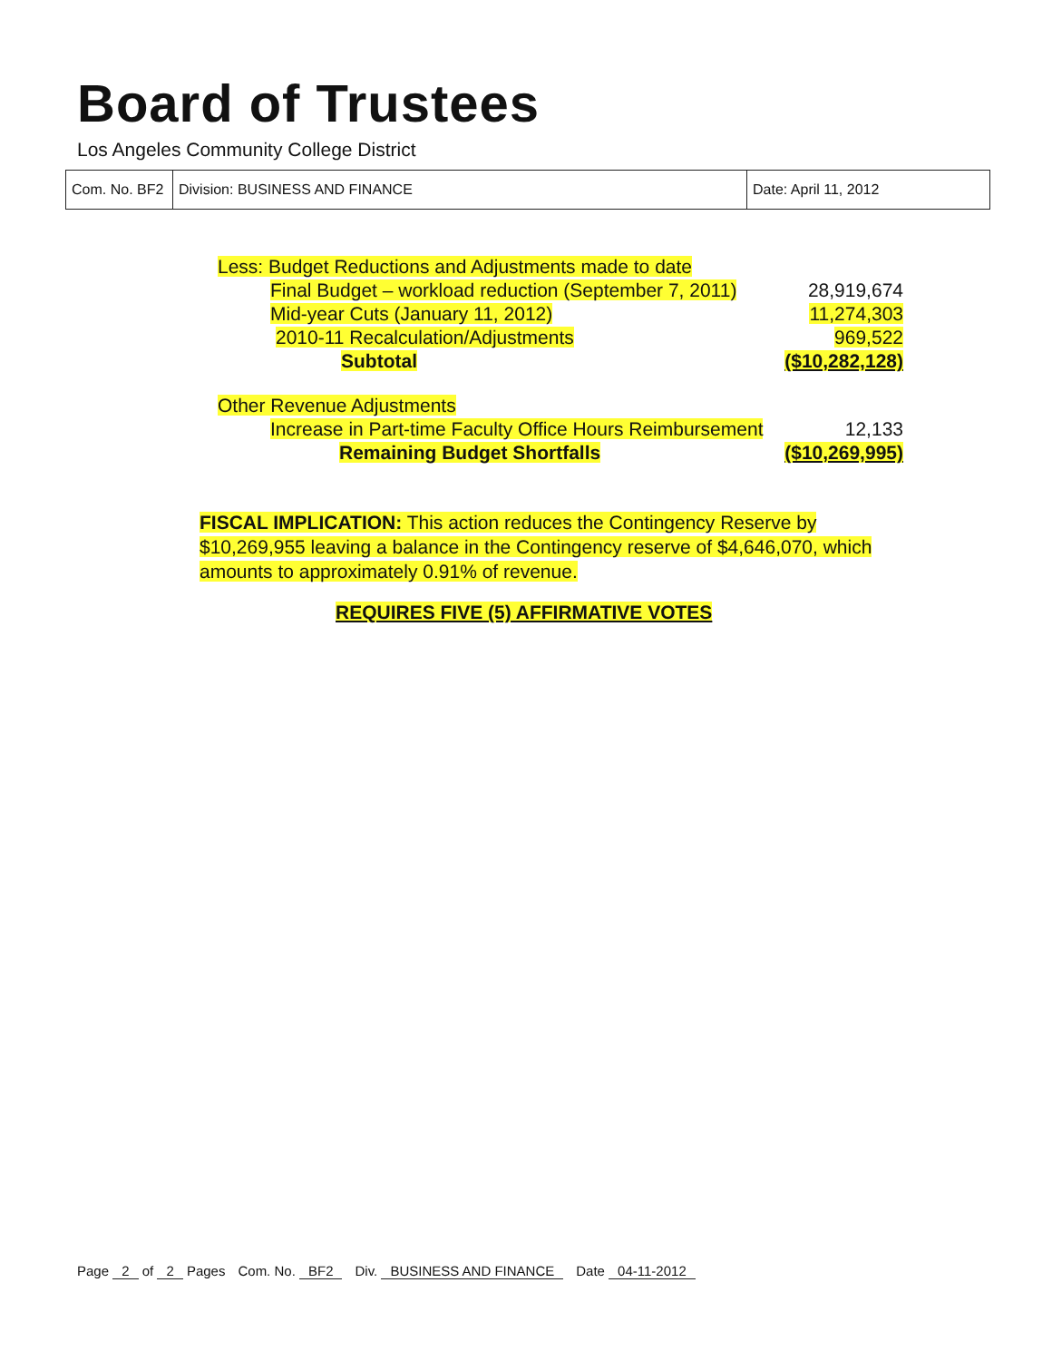Board of Trustees
Los Angeles Community College District
| Com. No. BF2 | Division: BUSINESS AND FINANCE | Date: April 11, 2012 |
| Less: Budget Reductions and Adjustments made to date | |
| Final Budget – workload reduction (September 7, 2011) | 28,919,674 |
| Mid-year Cuts (January 11, 2012) | 11,274,303 |
| 2010-11 Recalculation/Adjustments | 969,522 |
| Subtotal | ($10,282,128) |
| Other Revenue Adjustments | |
| Increase in Part-time Faculty Office Hours Reimbursement | 12,133 |
| Remaining Budget Shortfalls | ($10,269,995) |
FISCAL IMPLICATION: This action reduces the Contingency Reserve by $10,269,955 leaving a balance in the Contingency reserve of $4,646,070, which amounts to approximately 0.91% of revenue.
REQUIRES FIVE (5) AFFIRMATIVE VOTES
Page 2 of 2 Pages Com. No. BF2 Div. BUSINESS AND FINANCE Date 04-11-2012